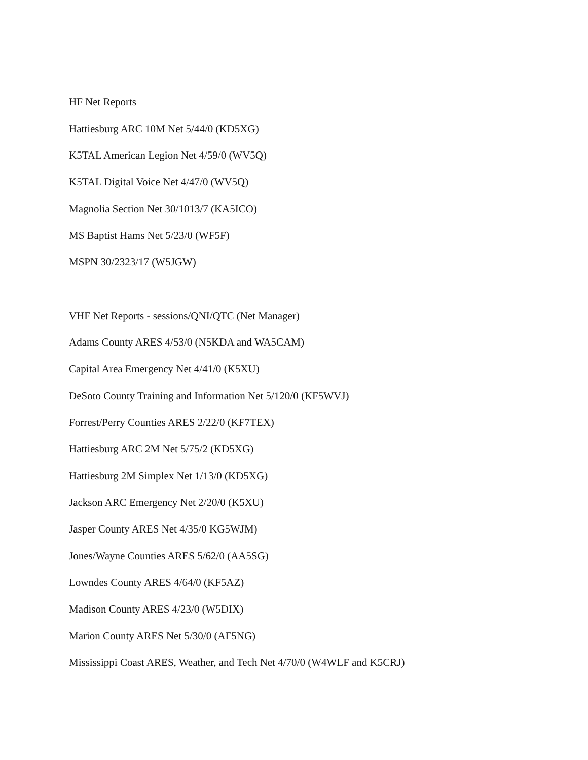HF Net Reports
Hattiesburg ARC 10M Net 5/44/0 (KD5XG)
K5TAL American Legion Net 4/59/0 (WV5Q)
K5TAL Digital Voice Net 4/47/0 (WV5Q)
Magnolia Section Net 30/1013/7 (KA5ICO)
MS Baptist Hams Net 5/23/0 (WF5F)
MSPN 30/2323/17 (W5JGW)
VHF Net Reports - sessions/QNI/QTC (Net Manager)
Adams County ARES 4/53/0 (N5KDA and WA5CAM)
Capital Area Emergency Net 4/41/0 (K5XU)
DeSoto County Training and Information Net 5/120/0 (KF5WVJ)
Forrest/Perry Counties ARES 2/22/0 (KF7TEX)
Hattiesburg ARC 2M Net 5/75/2 (KD5XG)
Hattiesburg 2M Simplex Net 1/13/0 (KD5XG)
Jackson ARC Emergency Net 2/20/0 (K5XU)
Jasper County ARES Net 4/35/0 KG5WJM)
Jones/Wayne Counties ARES 5/62/0 (AA5SG)
Lowndes County ARES 4/64/0 (KF5AZ)
Madison County ARES 4/23/0 (W5DIX)
Marion County ARES Net 5/30/0 (AF5NG)
Mississippi Coast ARES, Weather, and Tech Net 4/70/0 (W4WLF and K5CRJ)